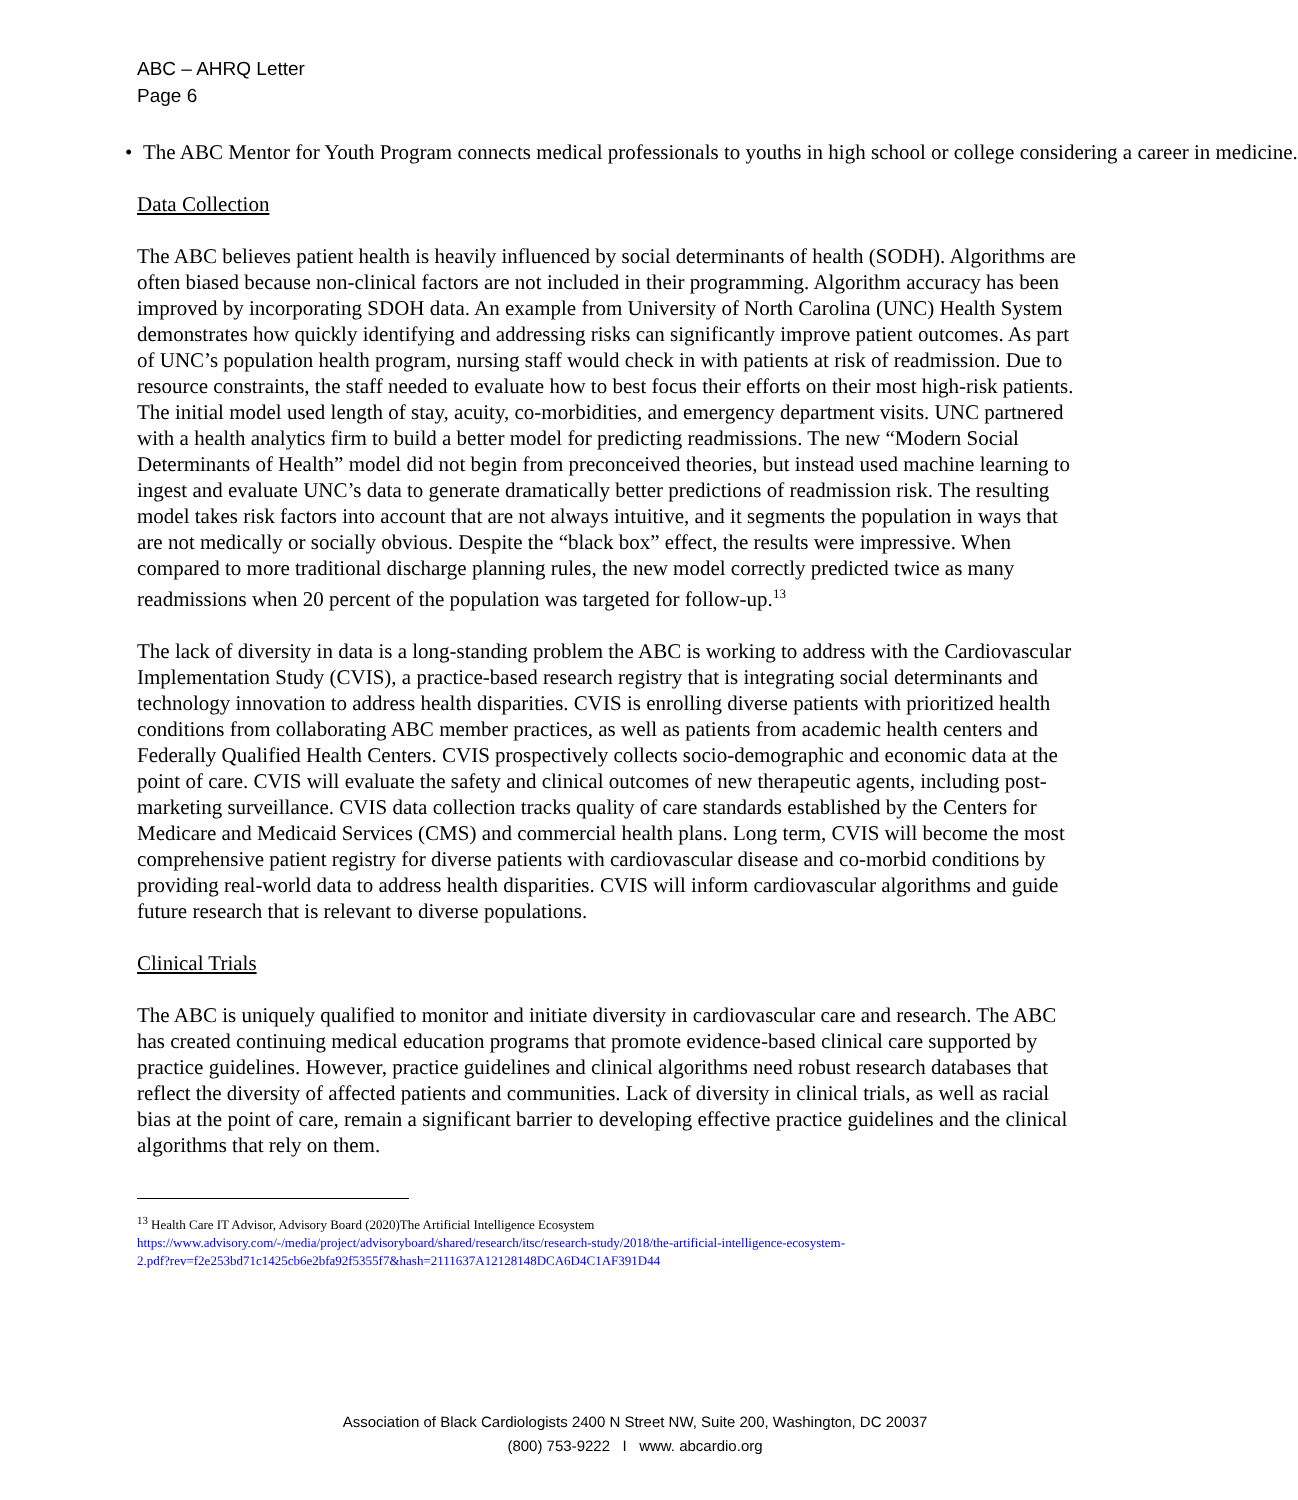ABC – AHRQ Letter
Page 6
• The ABC Mentor for Youth Program connects medical professionals to youths in high school or college considering a career in medicine.
Data Collection
The ABC believes patient health is heavily influenced by social determinants of health (SODH). Algorithms are often biased because non-clinical factors are not included in their programming. Algorithm accuracy has been improved by incorporating SDOH data. An example from University of North Carolina (UNC) Health System demonstrates how quickly identifying and addressing risks can significantly improve patient outcomes. As part of UNC’s population health program, nursing staff would check in with patients at risk of readmission. Due to resource constraints, the staff needed to evaluate how to best focus their efforts on their most high-risk patients. The initial model used length of stay, acuity, co-morbidities, and emergency department visits. UNC partnered with a health analytics firm to build a better model for predicting readmissions. The new “Modern Social Determinants of Health” model did not begin from preconceived theories, but instead used machine learning to ingest and evaluate UNC’s data to generate dramatically better predictions of readmission risk. The resulting model takes risk factors into account that are not always intuitive, and it segments the population in ways that are not medically or socially obvious. Despite the “black box” effect, the results were impressive. When compared to more traditional discharge planning rules, the new model correctly predicted twice as many readmissions when 20 percent of the population was targeted for follow-up.<sup>13</sup>
The lack of diversity in data is a long-standing problem the ABC is working to address with the Cardiovascular Implementation Study (CVIS), a practice-based research registry that is integrating social determinants and technology innovation to address health disparities. CVIS is enrolling diverse patients with prioritized health conditions from collaborating ABC member practices, as well as patients from academic health centers and Federally Qualified Health Centers. CVIS prospectively collects socio-demographic and economic data at the point of care. CVIS will evaluate the safety and clinical outcomes of new therapeutic agents, including post-marketing surveillance. CVIS data collection tracks quality of care standards established by the Centers for Medicare and Medicaid Services (CMS) and commercial health plans. Long term, CVIS will become the most comprehensive patient registry for diverse patients with cardiovascular disease and co-morbid conditions by providing real-world data to address health disparities. CVIS will inform cardiovascular algorithms and guide future research that is relevant to diverse populations.
Clinical Trials
The ABC is uniquely qualified to monitor and initiate diversity in cardiovascular care and research. The ABC has created continuing medical education programs that promote evidence-based clinical care supported by practice guidelines. However, practice guidelines and clinical algorithms need robust research databases that reflect the diversity of affected patients and communities. Lack of diversity in clinical trials, as well as racial bias at the point of care, remain a significant barrier to developing effective practice guidelines and the clinical algorithms that rely on them.
<sup>13</sup> Health Care IT Advisor, Advisory Board (2020)The Artificial Intelligence Ecosystem https://www.advisory.com/-/media/project/advisoryboard/shared/research/itsc/research-study/2018/the-artificial-intelligence-ecosystem-2.pdf?rev=f2e253bd71c1425cb6e2bfa92f5355f7&hash=2111637A12128148DCA6D4C1AF391D44
Association of Black Cardiologists 2400 N Street NW, Suite 200, Washington, DC 20037
(800) 753-9222 I www. abcardio.org